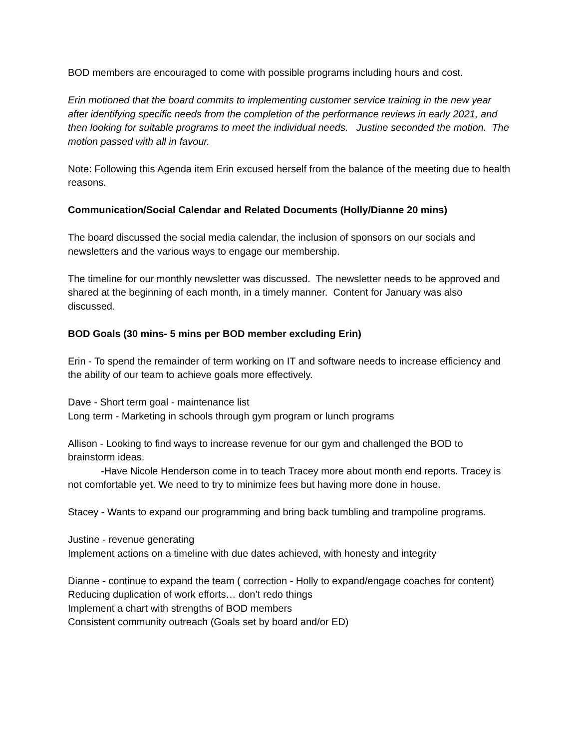BOD members are encouraged to come with possible programs including hours and cost.
Erin motioned that the board commits to implementing customer service training in the new year after identifying specific needs from the completion of the performance reviews in early 2021, and then looking for suitable programs to meet the individual needs. Justine seconded the motion. The motion passed with all in favour.
Note: Following this Agenda item Erin excused herself from the balance of the meeting due to health reasons.
Communication/Social Calendar and Related Documents (Holly/Dianne 20 mins)
The board discussed the social media calendar, the inclusion of sponsors on our socials and newsletters and the various ways to engage our membership.
The timeline for our monthly newsletter was discussed. The newsletter needs to be approved and shared at the beginning of each month, in a timely manner. Content for January was also discussed.
BOD Goals (30 mins- 5 mins per BOD member excluding Erin)
Erin - To spend the remainder of term working on IT and software needs to increase efficiency and the ability of our team to achieve goals more effectively.
Dave - Short term goal - maintenance list
Long term - Marketing in schools through gym program or lunch programs
Allison - Looking to find ways to increase revenue for our gym and challenged the BOD to brainstorm ideas.
-Have Nicole Henderson come in to teach Tracey more about month end reports. Tracey is not comfortable yet. We need to try to minimize fees but having more done in house.
Stacey - Wants to expand our programming and bring back tumbling and trampoline programs.
Justine - revenue generating
Implement actions on a timeline with due dates achieved, with honesty and integrity
Dianne - continue to expand the team ( correction - Holly to expand/engage coaches for content)
Reducing duplication of work efforts… don’t redo things
Implement a chart with strengths of BOD members
Consistent community outreach (Goals set by board and/or ED)